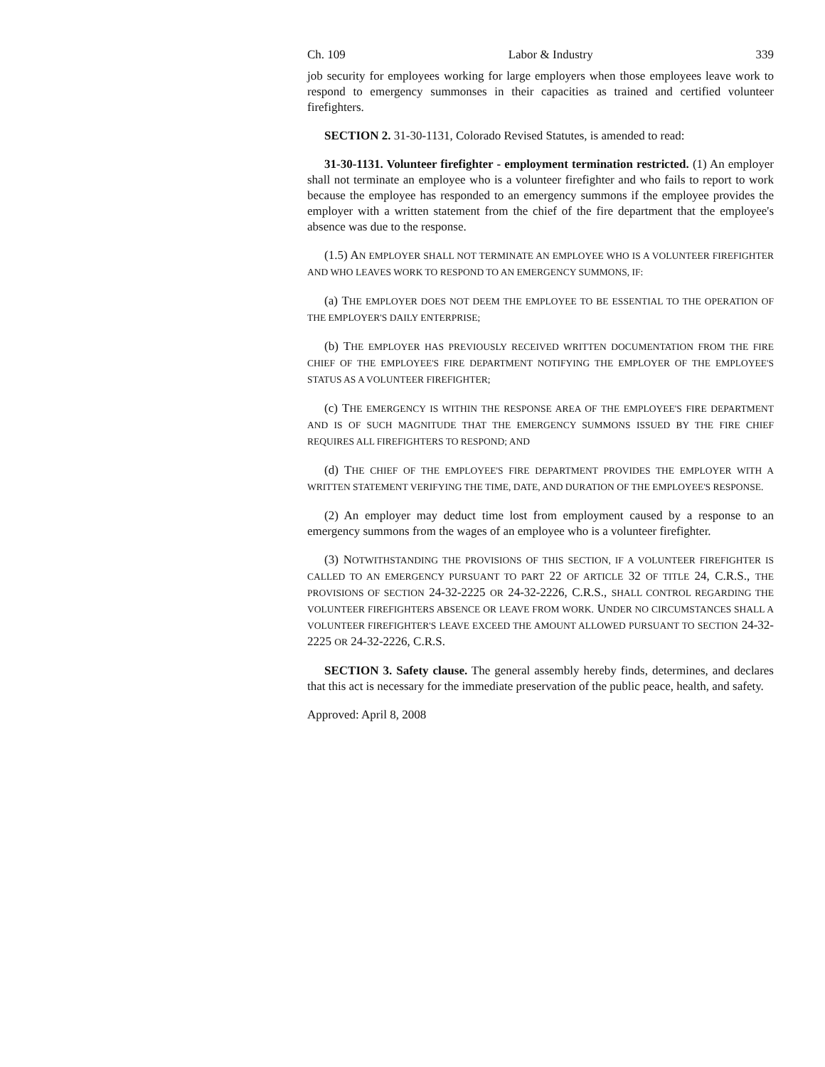Ch. 109 Labor & Industry 339
job security for employees working for large employers when those employees leave work to respond to emergency summonses in their capacities as trained and certified volunteer firefighters.
SECTION 2. 31-30-1131, Colorado Revised Statutes, is amended to read:
31-30-1131. Volunteer firefighter - employment termination restricted. (1) An employer shall not terminate an employee who is a volunteer firefighter and who fails to report to work because the employee has responded to an emergency summons if the employee provides the employer with a written statement from the chief of the fire department that the employee's absence was due to the response.
(1.5) AN EMPLOYER SHALL NOT TERMINATE AN EMPLOYEE WHO IS A VOLUNTEER FIREFIGHTER AND WHO LEAVES WORK TO RESPOND TO AN EMERGENCY SUMMONS, IF:
(a) THE EMPLOYER DOES NOT DEEM THE EMPLOYEE TO BE ESSENTIAL TO THE OPERATION OF THE EMPLOYER'S DAILY ENTERPRISE;
(b) THE EMPLOYER HAS PREVIOUSLY RECEIVED WRITTEN DOCUMENTATION FROM THE FIRE CHIEF OF THE EMPLOYEE'S FIRE DEPARTMENT NOTIFYING THE EMPLOYER OF THE EMPLOYEE'S STATUS AS A VOLUNTEER FIREFIGHTER;
(c) THE EMERGENCY IS WITHIN THE RESPONSE AREA OF THE EMPLOYEE'S FIRE DEPARTMENT AND IS OF SUCH MAGNITUDE THAT THE EMERGENCY SUMMONS ISSUED BY THE FIRE CHIEF REQUIRES ALL FIREFIGHTERS TO RESPOND; AND
(d) THE CHIEF OF THE EMPLOYEE'S FIRE DEPARTMENT PROVIDES THE EMPLOYER WITH A WRITTEN STATEMENT VERIFYING THE TIME, DATE, AND DURATION OF THE EMPLOYEE'S RESPONSE.
(2) An employer may deduct time lost from employment caused by a response to an emergency summons from the wages of an employee who is a volunteer firefighter.
(3) NOTWITHSTANDING THE PROVISIONS OF THIS SECTION, IF A VOLUNTEER FIREFIGHTER IS CALLED TO AN EMERGENCY PURSUANT TO PART 22 OF ARTICLE 32 OF TITLE 24, C.R.S., THE PROVISIONS OF SECTION 24-32-2225 OR 24-32-2226, C.R.S., SHALL CONTROL REGARDING THE VOLUNTEER FIREFIGHTERS ABSENCE OR LEAVE FROM WORK. UNDER NO CIRCUMSTANCES SHALL A VOLUNTEER FIREFIGHTER'S LEAVE EXCEED THE AMOUNT ALLOWED PURSUANT TO SECTION 24-32-2225 OR 24-32-2226, C.R.S.
SECTION 3. Safety clause. The general assembly hereby finds, determines, and declares that this act is necessary for the immediate preservation of the public peace, health, and safety.
Approved: April 8, 2008